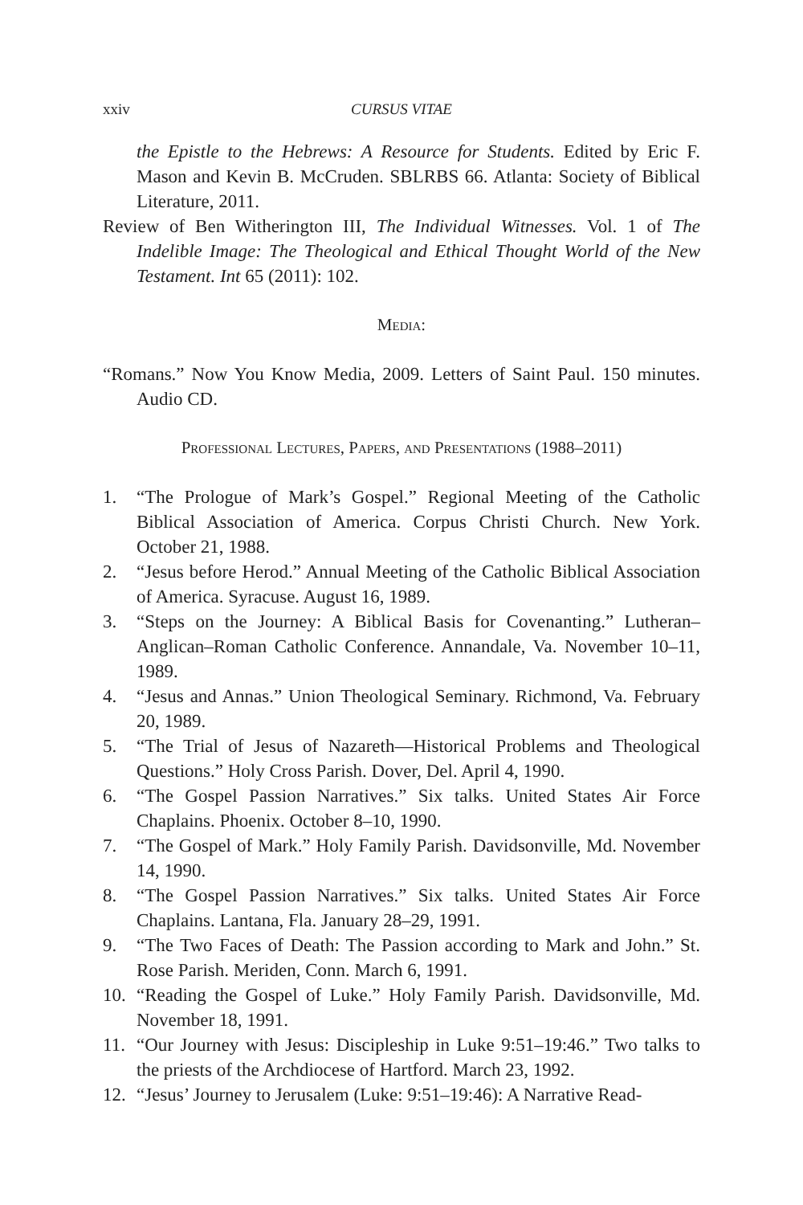xxiv CURSUS VITAE
the Epistle to the Hebrews: A Resource for Students. Edited by Eric F. Mason and Kevin B. McCruden. SBLRBS 66. Atlanta: Society of Biblical Literature, 2011.
Review of Ben Witherington III, The Individual Witnesses. Vol. 1 of The Indelible Image: The Theological and Ethical Thought World of the New Testament. Int 65 (2011): 102.
Media:
“Romans.” Now You Know Media, 2009. Letters of Saint Paul. 150 minutes. Audio CD.
Professional Lectures, Papers, and Presentations (1988–2011)
1. “The Prologue of Mark’s Gospel.” Regional Meeting of the Catholic Biblical Association of America. Corpus Christi Church. New York. October 21, 1988.
2. “Jesus before Herod.” Annual Meeting of the Catholic Biblical Association of America. Syracuse. August 16, 1989.
3. “Steps on the Journey: A Biblical Basis for Covenanting.” Lutheran–Anglican–Roman Catholic Conference. Annandale, Va. November 10–11, 1989.
4. “Jesus and Annas.” Union Theological Seminary. Richmond, Va. February 20, 1989.
5. “The Trial of Jesus of Nazareth—Historical Problems and Theological Questions.” Holy Cross Parish. Dover, Del. April 4, 1990.
6. “The Gospel Passion Narratives.” Six talks. United States Air Force Chaplains. Phoenix. October 8–10, 1990.
7. “The Gospel of Mark.” Holy Family Parish. Davidsonville, Md. November 14, 1990.
8. “The Gospel Passion Narratives.” Six talks. United States Air Force Chaplains. Lantana, Fla. January 28–29, 1991.
9. “The Two Faces of Death: The Passion according to Mark and John.” St. Rose Parish. Meriden, Conn. March 6, 1991.
10. “Reading the Gospel of Luke.” Holy Family Parish. Davidsonville, Md. November 18, 1991.
11. “Our Journey with Jesus: Discipleship in Luke 9:51–19:46.” Two talks to the priests of the Archdiocese of Hartford. March 23, 1992.
12. “Jesus’ Journey to Jerusalem (Luke: 9:51–19:46): A Narrative Read-